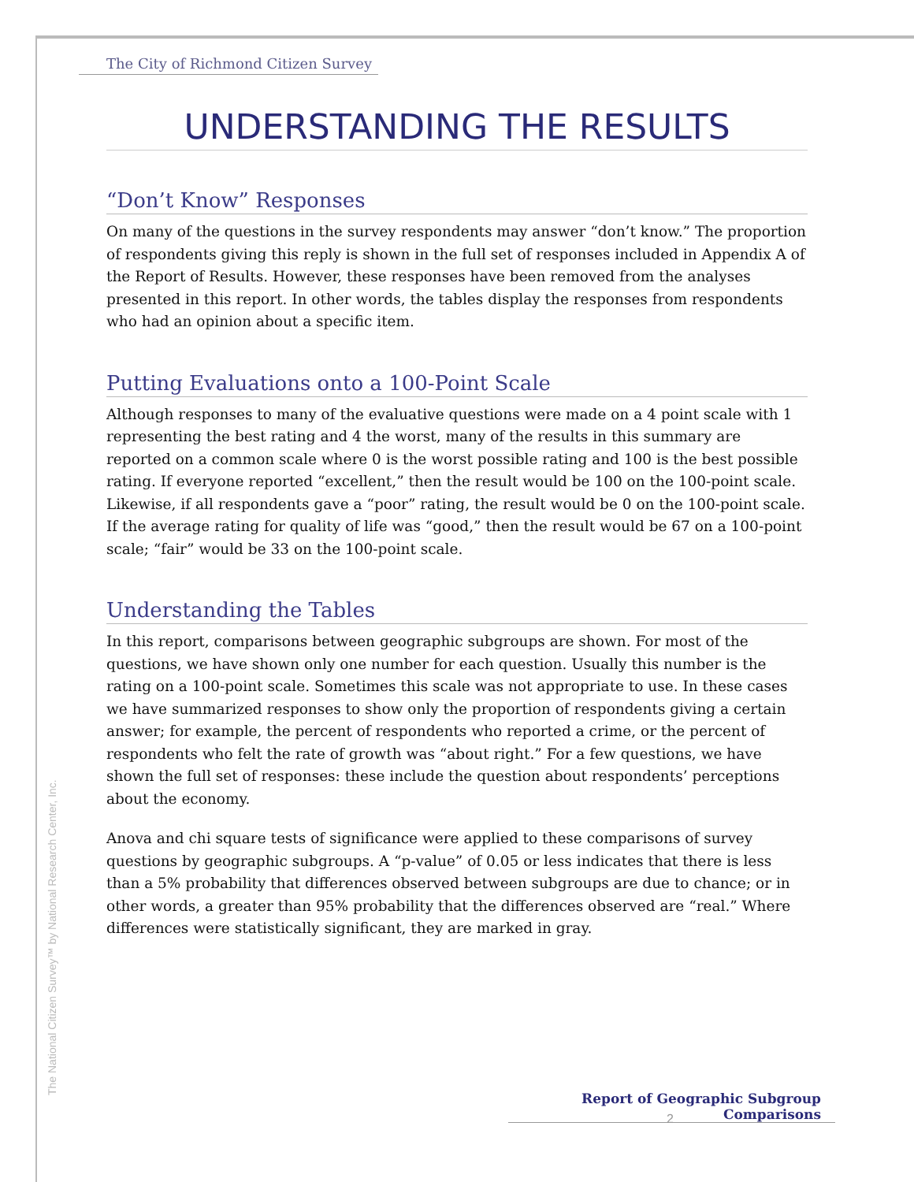The City of Richmond Citizen Survey
UNDERSTANDING THE RESULTS
“Don’t Know” Responses
On many of the questions in the survey respondents may answer “don’t know.” The proportion of respondents giving this reply is shown in the full set of responses included in Appendix A of the Report of Results. However, these responses have been removed from the analyses presented in this report. In other words, the tables display the responses from respondents who had an opinion about a specific item.
Putting Evaluations onto a 100-Point Scale
Although responses to many of the evaluative questions were made on a 4 point scale with 1 representing the best rating and 4 the worst, many of the results in this summary are reported on a common scale where 0 is the worst possible rating and 100 is the best possible rating. If everyone reported “excellent,” then the result would be 100 on the 100-point scale. Likewise, if all respondents gave a “poor” rating, the result would be 0 on the 100-point scale. If the average rating for quality of life was “good,” then the result would be 67 on a 100-point scale; “fair” would be 33 on the 100-point scale.
Understanding the Tables
In this report, comparisons between geographic subgroups are shown. For most of the questions, we have shown only one number for each question. Usually this number is the rating on a 100-point scale. Sometimes this scale was not appropriate to use. In these cases we have summarized responses to show only the proportion of respondents giving a certain answer; for example, the percent of respondents who reported a crime, or the percent of respondents who felt the rate of growth was “about right.” For a few questions, we have shown the full set of responses: these include the question about respondents’ perceptions about the economy.
Anova and chi square tests of significance were applied to these comparisons of survey questions by geographic subgroups. A “p-value” of 0.05 or less indicates that there is less than a 5% probability that differences observed between subgroups are due to chance; or in other words, a greater than 95% probability that the differences observed are “real.” Where differences were statistically significant, they are marked in gray.
The National Citizen Survey™ by National Research Center, Inc.
Report of Geographic Subgroup Comparisons
2